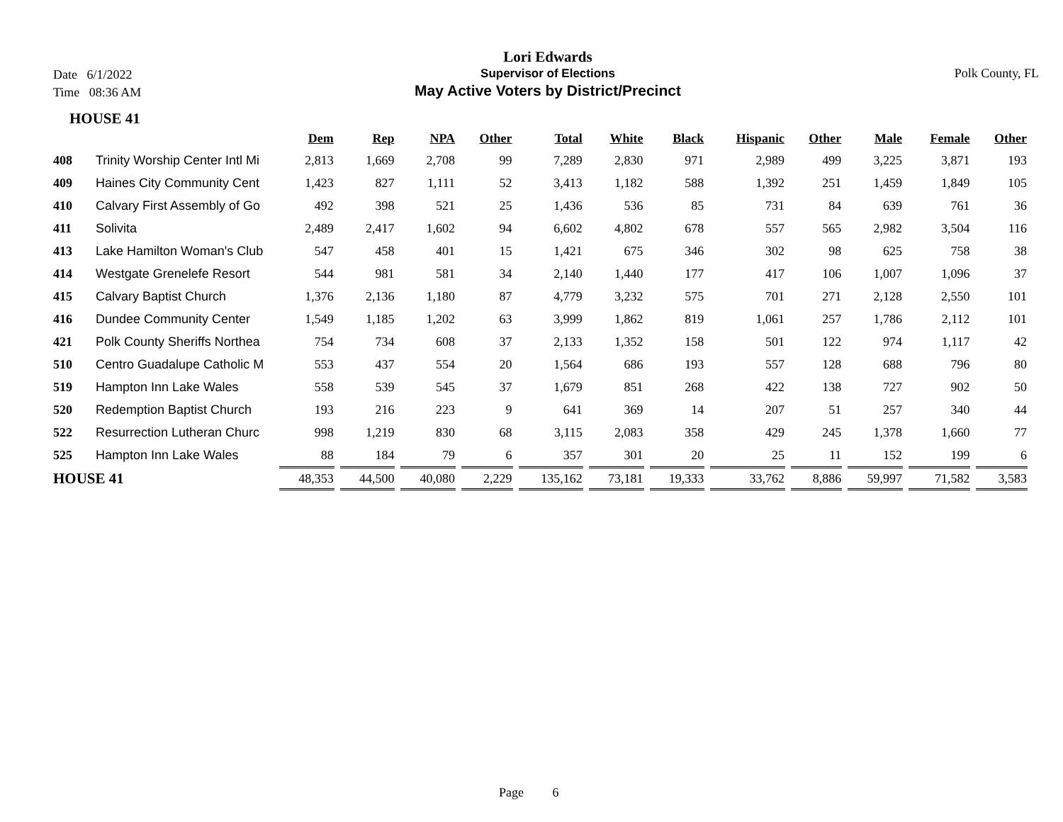Date 6/1/2022
Time 08:36 AM
Lori Edwards
Supervisor of Elections
May Active Voters by District/Precinct
Polk County, FL
HOUSE 41
| | | Dem | Rep | NPA | Other | Total | White | Black | Hispanic | Other | Male | Female | Other |
| --- | --- | --- | --- | --- | --- | --- | --- | --- | --- | --- | --- | --- | --- |
| 408 | Trinity Worship Center Intl Mi | 2,813 | 1,669 | 2,708 | 99 | 7,289 | 2,830 | 971 | 2,989 | 499 | 3,225 | 3,871 | 193 |
| 409 | Haines City Community Cent | 1,423 | 827 | 1,111 | 52 | 3,413 | 1,182 | 588 | 1,392 | 251 | 1,459 | 1,849 | 105 |
| 410 | Calvary First Assembly of Go | 492 | 398 | 521 | 25 | 1,436 | 536 | 85 | 731 | 84 | 639 | 761 | 36 |
| 411 | Solivita | 2,489 | 2,417 | 1,602 | 94 | 6,602 | 4,802 | 678 | 557 | 565 | 2,982 | 3,504 | 116 |
| 413 | Lake Hamilton Woman's Club | 547 | 458 | 401 | 15 | 1,421 | 675 | 346 | 302 | 98 | 625 | 758 | 38 |
| 414 | Westgate Grenelefe Resort | 544 | 981 | 581 | 34 | 2,140 | 1,440 | 177 | 417 | 106 | 1,007 | 1,096 | 37 |
| 415 | Calvary Baptist Church | 1,376 | 2,136 | 1,180 | 87 | 4,779 | 3,232 | 575 | 701 | 271 | 2,128 | 2,550 | 101 |
| 416 | Dundee Community Center | 1,549 | 1,185 | 1,202 | 63 | 3,999 | 1,862 | 819 | 1,061 | 257 | 1,786 | 2,112 | 101 |
| 421 | Polk County Sheriffs Northea | 754 | 734 | 608 | 37 | 2,133 | 1,352 | 158 | 501 | 122 | 974 | 1,117 | 42 |
| 510 | Centro Guadalupe Catholic M | 553 | 437 | 554 | 20 | 1,564 | 686 | 193 | 557 | 128 | 688 | 796 | 80 |
| 519 | Hampton Inn Lake Wales | 558 | 539 | 545 | 37 | 1,679 | 851 | 268 | 422 | 138 | 727 | 902 | 50 |
| 520 | Redemption Baptist Church | 193 | 216 | 223 | 9 | 641 | 369 | 14 | 207 | 51 | 257 | 340 | 44 |
| 522 | Resurrection Lutheran Churc | 998 | 1,219 | 830 | 68 | 3,115 | 2,083 | 358 | 429 | 245 | 1,378 | 1,660 | 77 |
| 525 | Hampton Inn Lake Wales | 88 | 184 | 79 | 6 | 357 | 301 | 20 | 25 | 11 | 152 | 199 | 6 |
| HOUSE 41 | | 48,353 | 44,500 | 40,080 | 2,229 | 135,162 | 73,181 | 19,333 | 33,762 | 8,886 | 59,997 | 71,582 | 3,583 |
Page 6